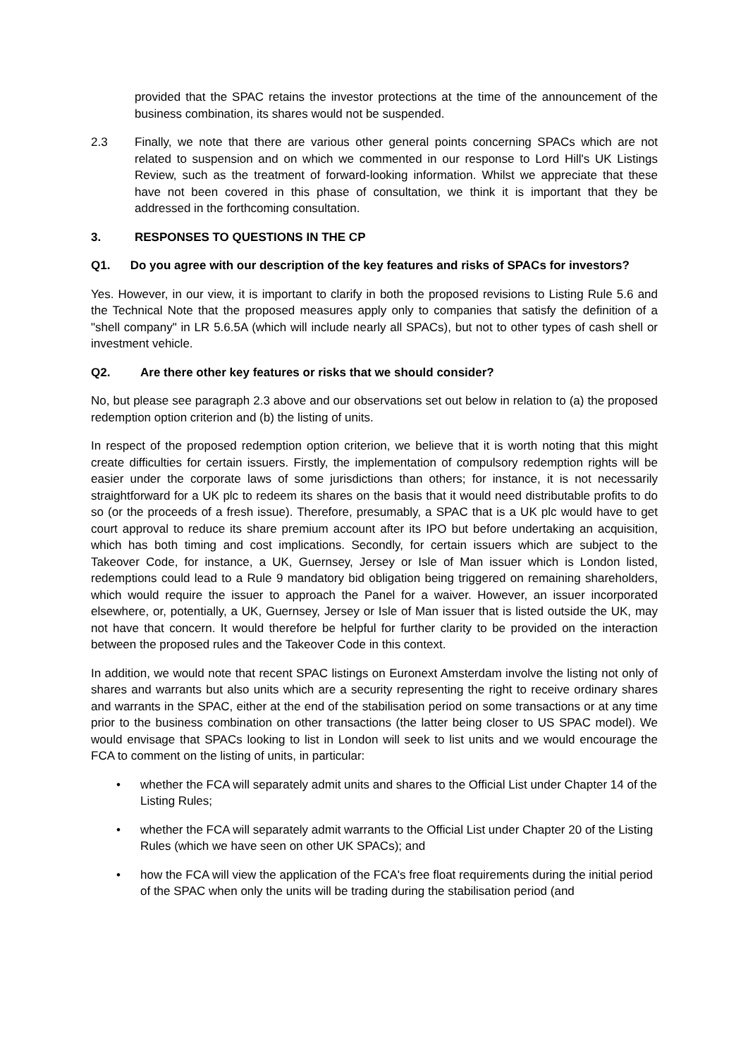provided that the SPAC retains the investor protections at the time of the announcement of the business combination, its shares would not be suspended.
2.3 Finally, we note that there are various other general points concerning SPACs which are not related to suspension and on which we commented in our response to Lord Hill's UK Listings Review, such as the treatment of forward-looking information. Whilst we appreciate that these have not been covered in this phase of consultation, we think it is important that they be addressed in the forthcoming consultation.
3. RESPONSES TO QUESTIONS IN THE CP
Q1. Do you agree with our description of the key features and risks of SPACs for investors?
Yes. However, in our view, it is important to clarify in both the proposed revisions to Listing Rule 5.6 and the Technical Note that the proposed measures apply only to companies that satisfy the definition of a "shell company" in LR 5.6.5A (which will include nearly all SPACs), but not to other types of cash shell or investment vehicle.
Q2. Are there other key features or risks that we should consider?
No, but please see paragraph 2.3 above and our observations set out below in relation to (a) the proposed redemption option criterion and (b) the listing of units.
In respect of the proposed redemption option criterion, we believe that it is worth noting that this might create difficulties for certain issuers. Firstly, the implementation of compulsory redemption rights will be easier under the corporate laws of some jurisdictions than others; for instance, it is not necessarily straightforward for a UK plc to redeem its shares on the basis that it would need distributable profits to do so (or the proceeds of a fresh issue). Therefore, presumably, a SPAC that is a UK plc would have to get court approval to reduce its share premium account after its IPO but before undertaking an acquisition, which has both timing and cost implications. Secondly, for certain issuers which are subject to the Takeover Code, for instance, a UK, Guernsey, Jersey or Isle of Man issuer which is London listed, redemptions could lead to a Rule 9 mandatory bid obligation being triggered on remaining shareholders, which would require the issuer to approach the Panel for a waiver. However, an issuer incorporated elsewhere, or, potentially, a UK, Guernsey, Jersey or Isle of Man issuer that is listed outside the UK, may not have that concern. It would therefore be helpful for further clarity to be provided on the interaction between the proposed rules and the Takeover Code in this context.
In addition, we would note that recent SPAC listings on Euronext Amsterdam involve the listing not only of shares and warrants but also units which are a security representing the right to receive ordinary shares and warrants in the SPAC, either at the end of the stabilisation period on some transactions or at any time prior to the business combination on other transactions (the latter being closer to US SPAC model). We would envisage that SPACs looking to list in London will seek to list units and we would encourage the FCA to comment on the listing of units, in particular:
• whether the FCA will separately admit units and shares to the Official List under Chapter 14 of the Listing Rules;
• whether the FCA will separately admit warrants to the Official List under Chapter 20 of the Listing Rules (which we have seen on other UK SPACs); and
• how the FCA will view the application of the FCA's free float requirements during the initial period of the SPAC when only the units will be trading during the stabilisation period (and